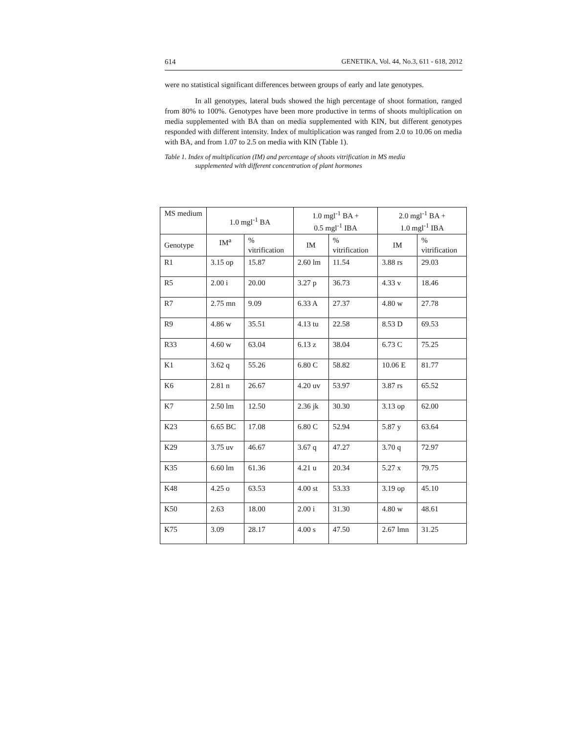614 GENETIKA, Vol. 44, No.3, 611 - 618, 2012
were no statistical significant differences between groups of early and late genotypes.
In all genotypes, lateral buds showed the high percentage of shoot formation, ranged from 80% to 100%. Genotypes have been more productive in terms of shoots multiplication on media supplemented with BA than on media supplemented with KIN, but different genotypes responded with different intensity. Index of multiplication was ranged from 2.0 to 10.06 on media with BA, and from 1.07 to 2.5 on media with KIN (Table 1).
Table 1. Index of multiplication (IM) and percentage of shoots vitrification in MS media
supplemented with different concentration of plant hormones
| MS medium | 1.0 mgl<sup>-1</sup> BA | | 1.0 mgl<sup>-1</sup> BA + 0.5 mgl<sup>-1</sup> IBA | | 2.0 mgl<sup>-1</sup> BA + 1.0 mgl<sup>-1</sup> IBA | |
| --- | --- | --- | --- | --- | --- | --- |
| Genotype | IM<sup>a</sup> | % vitrification | IM | % vitrification | IM | % vitrification |
| R1 | 3.15 op | 15.87 | 2.60 lm | 11.54 | 3.88 rs | 29.03 |
| R5 | 2.00 i | 20.00 | 3.27 p | 36.73 | 4.33 v | 18.46 |
| R7 | 2.75 mn | 9.09 | 6.33 A | 27.37 | 4.80 w | 27.78 |
| R9 | 4.86 w | 35.51 | 4.13 tu | 22.58 | 8.53 D | 69.53 |
| R33 | 4.60 w | 63.04 | 6.13 z | 38.04 | 6.73 C | 75.25 |
| K1 | 3.62 q | 55.26 | 6.80 C | 58.82 | 10.06 E | 81.77 |
| K6 | 2.81 n | 26.67 | 4.20 uv | 53.97 | 3.87 rs | 65.52 |
| K7 | 2.50 lm | 12.50 | 2.36 jk | 30.30 | 3.13 op | 62.00 |
| K23 | 6.65 BC | 17.08 | 6.80 C | 52.94 | 5.87 y | 63.64 |
| K29 | 3.75 uv | 46.67 | 3.67 q | 47.27 | 3.70 q | 72.97 |
| K35 | 6.60 lm | 61.36 | 4.21 u | 20.34 | 5.27 x | 79.75 |
| K48 | 4.25 o | 63.53 | 4.00 st | 53.33 | 3.19 op | 45.10 |
| K50 | 2.63 | 18.00 | 2.00 i | 31.30 | 4.80 w | 48.61 |
| K75 | 3.09 | 28.17 | 4.00 s | 47.50 | 2.67 lmn | 31.25 |